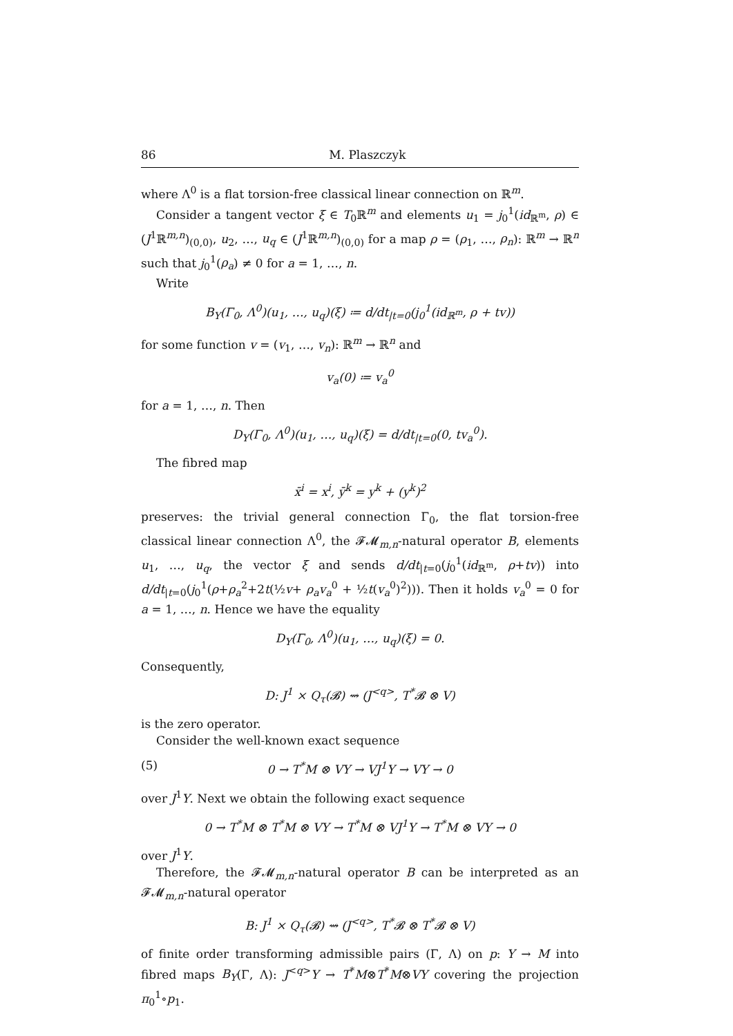86 M. Plaszczyk
where Λ<sup>0</sup> is a flat torsion-free classical linear connection on ℝ<sup>m</sup>.
Consider a tangent vector ξ ∈ T<sub>0</sub>ℝ<sup>m</sup> and elements u<sub>1</sub> = j<sub>0</sub><sup>1</sup>(id<sub>ℝ<sup>m</sup></sub>, ρ) ∈ (J<sup>1</sup>ℝ<sup>m,n</sup>)<sub>(0,0)</sub>, u<sub>2</sub>, …, u<sub>q</sub> ∈ (J<sup>1</sup>ℝ<sup>m,n</sup>)<sub>(0,0)</sub> for a map ρ = (ρ<sub>1</sub>, …, ρ<sub>n</sub>): ℝ<sup>m</sup> → ℝ<sup>n</sup> such that j<sub>0</sub><sup>1</sup>(ρ<sub>a</sub>) ≠ 0 for a = 1, …, n.
Write
B<sub>Y</sub>(Γ<sub>0</sub>, Λ<sup>0</sup>)(u<sub>1</sub>, …, u<sub>q</sub>)(ξ) ≔ d/dt<sub>|t=0</sub>(j<sub>0</sub><sup>1</sup>(id<sub>ℝ<sup>m</sup></sub>, ρ + tv))
for some function v = (v<sub>1</sub>, …, v<sub>n</sub>): ℝ<sup>m</sup> → ℝ<sup>n</sup> and
v<sub>a</sub>(0) ≔ v<sub>a</sub><sup>0</sup>
for a = 1, …, n. Then
D<sub>Y</sub>(Γ<sub>0</sub>, Λ<sup>0</sup>)(u<sub>1</sub>, …, u<sub>q</sub>)(ξ) = d/dt<sub>|t=0</sub>(0, tv<sub>a</sub><sup>0</sup>).
The fibred map
x̄<sup>i</sup> = x<sup>i</sup>, ȳ<sup>k</sup> = y<sup>k</sup> + (y<sup>k</sup>)<sup>2</sup>
preserves: the trivial general connection Γ<sub>0</sub>, the flat torsion-free classical linear connection Λ<sup>0</sup>, the 𝓕𝓜<sub>m,n</sub>-natural operator B, elements u<sub>1</sub>, …, u<sub>q</sub>, the vector ξ and sends d/dt<sub>|t=0</sub>(j<sub>0</sub><sup>1</sup>(id<sub>ℝ<sup>m</sup></sub>, ρ+tv)) into d/dt<sub>|t=0</sub>(j<sub>0</sub><sup>1</sup>(ρ+ρ<sub>a</sub><sup>2</sup>+2t(½v+ ρ<sub>a</sub>v<sub>a</sub><sup>0</sup> + ½t(v<sub>a</sub><sup>0</sup>)<sup>2</sup>))). Then it holds v<sub>a</sub><sup>0</sup> = 0 for a = 1, …, n. Hence we have the equality
D<sub>Y</sub>(Γ<sub>0</sub>, Λ<sup>0</sup>)(u<sub>1</sub>, …, u<sub>q</sub>)(ξ) = 0.
Consequently,
D: J<sup>1</sup> × Q<sub>τ</sub>(𝓑) ⇝ (J<sup><q></sup>, T<sup>*</sup>𝓑 ⊗ V)
is the zero operator.
Consider the well-known exact sequence
(5) 0 → T<sup>*</sup>M ⊗ VY → VJ<sup>1</sup>Y → VY → 0
over J<sup>1</sup>Y. Next we obtain the following exact sequence
0 → T<sup>*</sup>M ⊗ T<sup>*</sup>M ⊗ VY → T<sup>*</sup>M ⊗ VJ<sup>1</sup>Y → T<sup>*</sup>M ⊗ VY → 0
over J<sup>1</sup>Y.
Therefore, the 𝓕𝓜<sub>m,n</sub>-natural operator B can be interpreted as an 𝓕𝓜<sub>m,n</sub>-natural operator
B: J<sup>1</sup> × Q<sub>τ</sub>(𝓑) ⇝ (J<sup><q></sup>, T<sup>*</sup>𝓑 ⊗ T<sup>*</sup>𝓑 ⊗ V)
of finite order transforming admissible pairs (Γ, Λ) on p: Y → M into fibred maps B<sub>Y</sub>(Γ, Λ): J<sup><q></sup>Y → T<sup>*</sup>M⊗T<sup>*</sup>M⊗VY covering the projection π<sub>0</sub><sup>1</sup>∘p<sub>1</sub>.